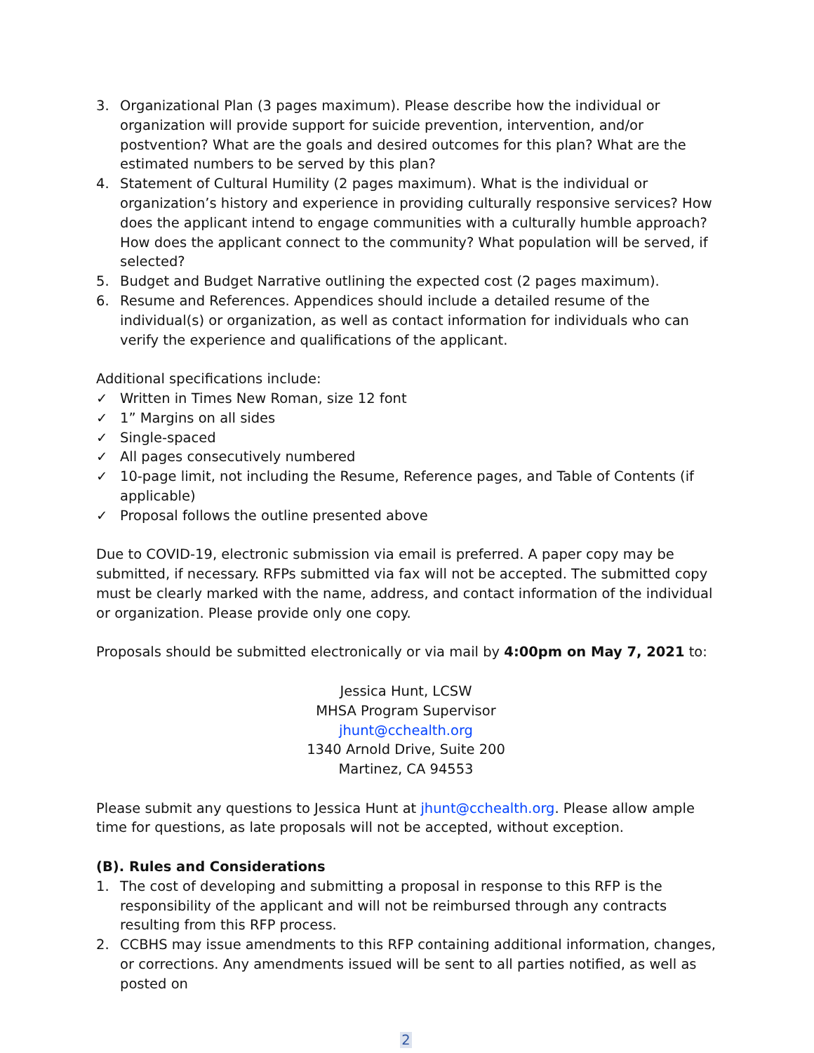3. Organizational Plan (3 pages maximum). Please describe how the individual or organization will provide support for suicide prevention, intervention, and/or postvention? What are the goals and desired outcomes for this plan? What are the estimated numbers to be served by this plan?
4. Statement of Cultural Humility (2 pages maximum). What is the individual or organization’s history and experience in providing culturally responsive services? How does the applicant intend to engage communities with a culturally humble approach? How does the applicant connect to the community? What population will be served, if selected?
5. Budget and Budget Narrative outlining the expected cost (2 pages maximum).
6. Resume and References. Appendices should include a detailed resume of the individual(s) or organization, as well as contact information for individuals who can verify the experience and qualifications of the applicant.
Additional specifications include:
✓ Written in Times New Roman, size 12 font
✓ 1” Margins on all sides
✓ Single-spaced
✓ All pages consecutively numbered
✓ 10-page limit, not including the Resume, Reference pages, and Table of Contents (if applicable)
✓ Proposal follows the outline presented above
Due to COVID-19, electronic submission via email is preferred. A paper copy may be submitted, if necessary. RFPs submitted via fax will not be accepted. The submitted copy must be clearly marked with the name, address, and contact information of the individual or organization. Please provide only one copy.
Proposals should be submitted electronically or via mail by 4:00pm on May 7, 2021 to:
Jessica Hunt, LCSW
MHSA Program Supervisor
jhunt@cchealth.org
1340 Arnold Drive, Suite 200
Martinez, CA 94553
Please submit any questions to Jessica Hunt at jhunt@cchealth.org. Please allow ample time for questions, as late proposals will not be accepted, without exception.
(B). Rules and Considerations
1. The cost of developing and submitting a proposal in response to this RFP is the responsibility of the applicant and will not be reimbursed through any contracts resulting from this RFP process.
2. CCBHS may issue amendments to this RFP containing additional information, changes, or corrections. Any amendments issued will be sent to all parties notified, as well as posted on
2